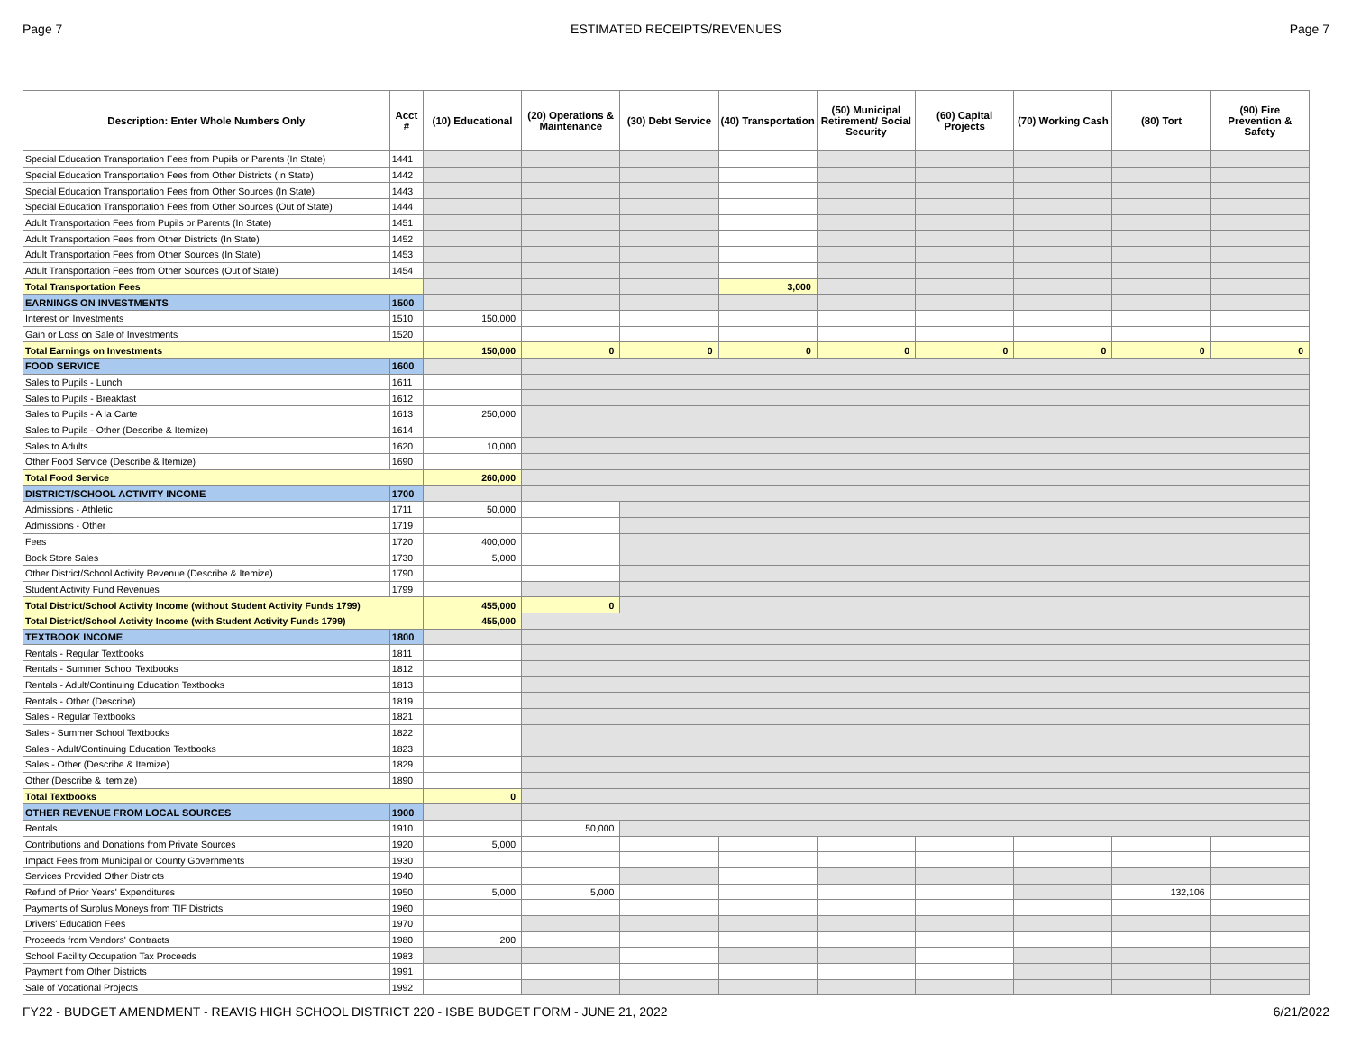Page 7 ESTIMATED RECEIPTS/REVENUES Page 7
| Description: Enter Whole Numbers Only | Acct # | (10) Educational | (20) Operations & Maintenance | (30) Debt Service | (40) Transportation | (50) Municipal Retirement/ Social Security | (60) Capital Projects | (70) Working Cash | (80) Tort | (90) Fire Prevention & Safety |
| --- | --- | --- | --- | --- | --- | --- | --- | --- | --- | --- |
| Special Education Transportation Fees from Pupils or Parents (In State) | 1441 | | | | | | | | | |
| Special Education Transportation Fees from Other Districts (In State) | 1442 | | | | | | | | | |
| Special Education Transportation Fees from Other Sources (In State) | 1443 | | | | | | | | | |
| Special Education Transportation Fees from Other Sources (Out of State) | 1444 | | | | | | | | | |
| Adult Transportation Fees from Pupils or Parents (In State) | 1451 | | | | | | | | | |
| Adult Transportation Fees from Other Districts (In State) | 1452 | | | | | | | | | |
| Adult Transportation Fees from Other Sources (In State) | 1453 | | | | | | | | | |
| Adult Transportation Fees from Other Sources (Out of State) | 1454 | | | | | | | | | |
| Total Transportation Fees | | | | | 3,000 | | | | | |
| EARNINGS ON INVESTMENTS | 1500 | | | | | | | | | |
| Interest on Investments | 1510 | 150,000 | | | | | | | | |
| Gain or Loss on Sale of Investments | 1520 | | | | | | | | | |
| Total Earnings on Investments | | 150,000 | 0 | 0 | 0 | 0 | 0 | 0 | 0 | 0 |
| FOOD SERVICE | 1600 | | | | | | | | | |
| Sales to Pupils - Lunch | 1611 | | | | | | | | | |
| Sales to Pupils - Breakfast | 1612 | | | | | | | | | |
| Sales to Pupils - A la Carte | 1613 | 250,000 | | | | | | | | |
| Sales to Pupils - Other (Describe & Itemize) | 1614 | | | | | | | | | |
| Sales to Adults | 1620 | 10,000 | | | | | | | | |
| Other Food Service (Describe & Itemize) | 1690 | | | | | | | | | |
| Total Food Service | | 260,000 | | | | | | | | |
| DISTRICT/SCHOOL ACTIVITY INCOME | 1700 | | | | | | | | | |
| Admissions - Athletic | 1711 | 50,000 | | | | | | | | |
| Admissions - Other | 1719 | | | | | | | | | |
| Fees | 1720 | 400,000 | | | | | | | | |
| Book Store Sales | 1730 | 5,000 | | | | | | | | |
| Other District/School Activity Revenue (Describe & Itemize) | 1790 | | | | | | | | | |
| Student Activity Fund Revenues | 1799 | | | | | | | | | |
| Total District/School Activity Income (without Student Activity Funds 1799) | | 455,000 | 0 | | | | | | | |
| Total District/School Activity Income (with Student Activity Funds 1799) | | 455,000 | | | | | | | | |
| TEXTBOOK INCOME | 1800 | | | | | | | | | |
| Rentals - Regular Textbooks | 1811 | | | | | | | | | |
| Rentals - Summer School Textbooks | 1812 | | | | | | | | | |
| Rentals - Adult/Continuing Education Textbooks | 1813 | | | | | | | | | |
| Rentals - Other (Describe) | 1819 | | | | | | | | | |
| Sales - Regular Textbooks | 1821 | | | | | | | | | |
| Sales - Summer School Textbooks | 1822 | | | | | | | | | |
| Sales - Adult/Continuing Education Textbooks | 1823 | | | | | | | | | |
| Sales - Other (Describe & Itemize) | 1829 | | | | | | | | | |
| Other (Describe & Itemize) | 1890 | | | | | | | | | |
| Total Textbooks | | 0 | | | | | | | | |
| OTHER REVENUE FROM LOCAL SOURCES | 1900 | | | | | | | | | |
| Rentals | 1910 | | 50,000 | | | | | | | |
| Contributions and Donations from Private Sources | 1920 | 5,000 | | | | | | | | |
| Impact Fees from Municipal or County Governments | 1930 | | | | | | | | | |
| Services Provided Other Districts | 1940 | | | | | | | | | |
| Refund of Prior Years' Expenditures | 1950 | 5,000 | 5,000 | | | | | | 132,106 | |
| Payments of Surplus Moneys from TIF Districts | 1960 | | | | | | | | | |
| Drivers' Education Fees | 1970 | | | | | | | | | |
| Proceeds from Vendors' Contracts | 1980 | 200 | | | | | | | | |
| School Facility Occupation Tax Proceeds | 1983 | | | | | | | | | |
| Payment from Other Districts | 1991 | | | | | | | | | |
| Sale of Vocational Projects | 1992 | | | | | | | | | |
FY22 - BUDGET AMENDMENT - REAVIS HIGH SCHOOL DISTRICT 220 - ISBE BUDGET FORM - JUNE 21, 2022 6/21/2022